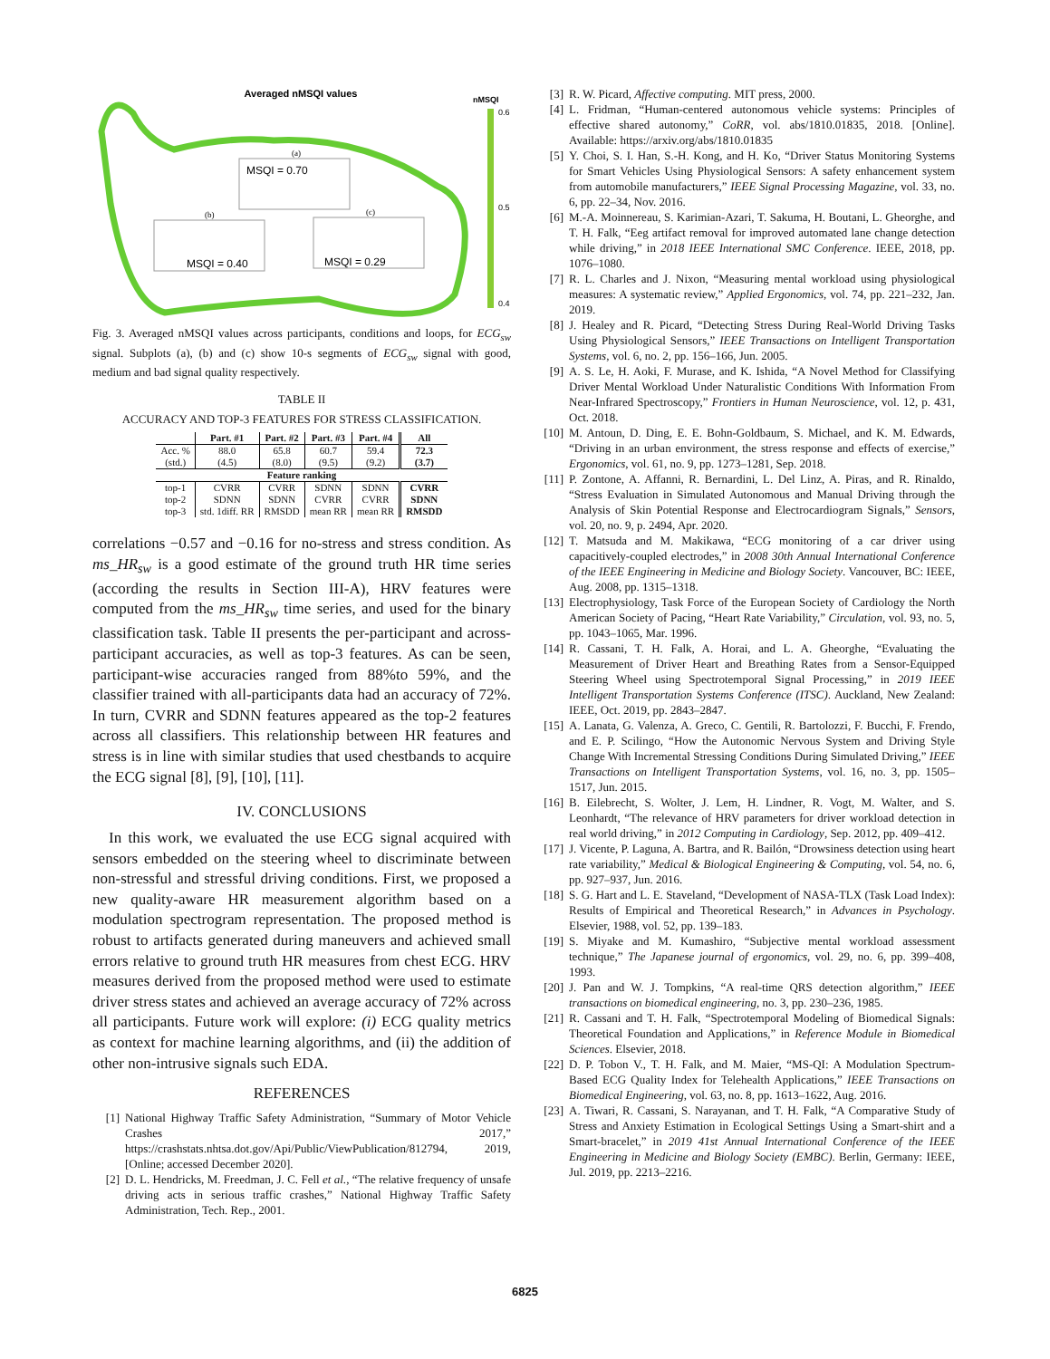Averaged nMSQI values
nMSQI
0.6
0.5
0.4
MSQI = 0.70
(a)
MSQI = 0.40
(b)
MSQI = 0.29
(c)
Fig. 3. Averaged nMSQI values across participants, conditions and loops, for ECG<sub>sw</sub> signal. Subplots (a), (b) and (c) show 10-s segments of ECG<sub>sw</sub> signal with good, medium and bad signal quality respectively.
TABLE II
ACCURACY AND TOP-3 FEATURES FOR STRESS CLASSIFICATION.
| | Part. #1 | Part. #2 | Part. #3 | Part. #4 | All |
| --- | --- | --- | --- | --- | --- |
| Acc. % (std.) | 88.0 (4.5) | 65.8 (8.0) | 60.7 (9.5) | 59.4 (9.2) | 72.3 (3.7) |
| Feature ranking | | | | | |
| top-1 top-2 top-3 | CVRR SDNN std. 1diff. RR | CVRR SDNN RMSDD | SDNN CVRR mean RR | SDNN CVRR mean RR | CVRR SDNN RMSDD |
correlations −0.57 and −0.16 for no-stress and stress condition. As ms_HR<sub>sw</sub> is a good estimate of the ground truth HR time series (according the results in Section III-A), HRV features were computed from the ms_HR<sub>sw</sub> time series, and used for the binary classification task. Table II presents the per-participant and across-participant accuracies, as well as top-3 features. As can be seen, participant-wise accuracies ranged from 88%to 59%, and the classifier trained with all-participants data had an accuracy of 72%. In turn, CVRR and SDNN features appeared as the top-2 features across all classifiers. This relationship between HR features and stress is in line with similar studies that used chestbands to acquire the ECG signal [8], [9], [10], [11].
IV. CONCLUSIONS
In this work, we evaluated the use ECG signal acquired with sensors embedded on the steering wheel to discriminate between non-stressful and stressful driving conditions. First, we proposed a new quality-aware HR measurement algorithm based on a modulation spectrogram representation. The proposed method is robust to artifacts generated during maneuvers and achieved small errors relative to ground truth HR measures from chest ECG. HRV measures derived from the proposed method were used to estimate driver stress states and achieved an average accuracy of 72% across all participants. Future work will explore: (i) ECG quality metrics as context for machine learning algorithms, and (ii) the addition of other non-intrusive signals such EDA.
REFERENCES
[1] National Highway Traffic Safety Administration, “Summary of Motor Vehicle Crashes 2017,” https://crashstats.nhtsa.dot.gov/Api/Public/ViewPublication/812794, 2019, [Online; accessed December 2020].
[2] D. L. Hendricks, M. Freedman, J. C. Fell et al., “The relative frequency of unsafe driving acts in serious traffic crashes,” National Highway Traffic Safety Administration, Tech. Rep., 2001.
[3] R. W. Picard, Affective computing. MIT press, 2000.
[4] L. Fridman, “Human-centered autonomous vehicle systems: Principles of effective shared autonomy,” CoRR, vol. abs/1810.01835, 2018. [Online]. Available: https://arxiv.org/abs/1810.01835
[5] Y. Choi, S. I. Han, S.-H. Kong, and H. Ko, “Driver Status Monitoring Systems for Smart Vehicles Using Physiological Sensors: A safety enhancement system from automobile manufacturers,” IEEE Signal Processing Magazine, vol. 33, no. 6, pp. 22–34, Nov. 2016.
[6] M.-A. Moinnereau, S. Karimian-Azari, T. Sakuma, H. Boutani, L. Gheorghe, and T. H. Falk, “Eeg artifact removal for improved automated lane change detection while driving,” in 2018 IEEE International SMC Conference. IEEE, 2018, pp. 1076–1080.
[7] R. L. Charles and J. Nixon, “Measuring mental workload using physiological measures: A systematic review,” Applied Ergonomics, vol. 74, pp. 221–232, Jan. 2019.
[8] J. Healey and R. Picard, “Detecting Stress During Real-World Driving Tasks Using Physiological Sensors,” IEEE Transactions on Intelligent Transportation Systems, vol. 6, no. 2, pp. 156–166, Jun. 2005.
[9] A. S. Le, H. Aoki, F. Murase, and K. Ishida, “A Novel Method for Classifying Driver Mental Workload Under Naturalistic Conditions With Information From Near-Infrared Spectroscopy,” Frontiers in Human Neuroscience, vol. 12, p. 431, Oct. 2018.
[10] M. Antoun, D. Ding, E. E. Bohn-Goldbaum, S. Michael, and K. M. Edwards, “Driving in an urban environment, the stress response and effects of exercise,” Ergonomics, vol. 61, no. 9, pp. 1273–1281, Sep. 2018.
[11] P. Zontone, A. Affanni, R. Bernardini, L. Del Linz, A. Piras, and R. Rinaldo, “Stress Evaluation in Simulated Autonomous and Manual Driving through the Analysis of Skin Potential Response and Electrocardiogram Signals,” Sensors, vol. 20, no. 9, p. 2494, Apr. 2020.
[12] T. Matsuda and M. Makikawa, “ECG monitoring of a car driver using capacitively-coupled electrodes,” in 2008 30th Annual International Conference of the IEEE Engineering in Medicine and Biology Society. Vancouver, BC: IEEE, Aug. 2008, pp. 1315–1318.
[13] Electrophysiology, Task Force of the European Society of Cardiology the North American Society of Pacing, “Heart Rate Variability,” Circulation, vol. 93, no. 5, pp. 1043–1065, Mar. 1996.
[14] R. Cassani, T. H. Falk, A. Horai, and L. A. Gheorghe, “Evaluating the Measurement of Driver Heart and Breathing Rates from a Sensor-Equipped Steering Wheel using Spectrotemporal Signal Processing,” in 2019 IEEE Intelligent Transportation Systems Conference (ITSC). Auckland, New Zealand: IEEE, Oct. 2019, pp. 2843–2847.
[15] A. Lanata, G. Valenza, A. Greco, C. Gentili, R. Bartolozzi, F. Bucchi, F. Frendo, and E. P. Scilingo, “How the Autonomic Nervous System and Driving Style Change With Incremental Stressing Conditions During Simulated Driving,” IEEE Transactions on Intelligent Transportation Systems, vol. 16, no. 3, pp. 1505–1517, Jun. 2015.
[16] B. Eilebrecht, S. Wolter, J. Lem, H. Lindner, R. Vogt, M. Walter, and S. Leonhardt, “The relevance of HRV parameters for driver workload detection in real world driving,” in 2012 Computing in Cardiology, Sep. 2012, pp. 409–412.
[17] J. Vicente, P. Laguna, A. Bartra, and R. Bailón, “Drowsiness detection using heart rate variability,” Medical & Biological Engineering & Computing, vol. 54, no. 6, pp. 927–937, Jun. 2016.
[18] S. G. Hart and L. E. Staveland, “Development of NASA-TLX (Task Load Index): Results of Empirical and Theoretical Research,” in Advances in Psychology. Elsevier, 1988, vol. 52, pp. 139–183.
[19] S. Miyake and M. Kumashiro, “Subjective mental workload assessment technique,” The Japanese journal of ergonomics, vol. 29, no. 6, pp. 399–408, 1993.
[20] J. Pan and W. J. Tompkins, “A real-time QRS detection algorithm,” IEEE transactions on biomedical engineering, no. 3, pp. 230–236, 1985.
[21] R. Cassani and T. H. Falk, “Spectrotemporal Modeling of Biomedical Signals: Theoretical Foundation and Applications,” in Reference Module in Biomedical Sciences. Elsevier, 2018.
[22] D. P. Tobon V., T. H. Falk, and M. Maier, “MS-QI: A Modulation Spectrum-Based ECG Quality Index for Telehealth Applications,” IEEE Transactions on Biomedical Engineering, vol. 63, no. 8, pp. 1613–1622, Aug. 2016.
[23] A. Tiwari, R. Cassani, S. Narayanan, and T. H. Falk, “A Comparative Study of Stress and Anxiety Estimation in Ecological Settings Using a Smart-shirt and a Smart-bracelet,” in 2019 41st Annual International Conference of the IEEE Engineering in Medicine and Biology Society (EMBC). Berlin, Germany: IEEE, Jul. 2019, pp. 2213–2216.
6825